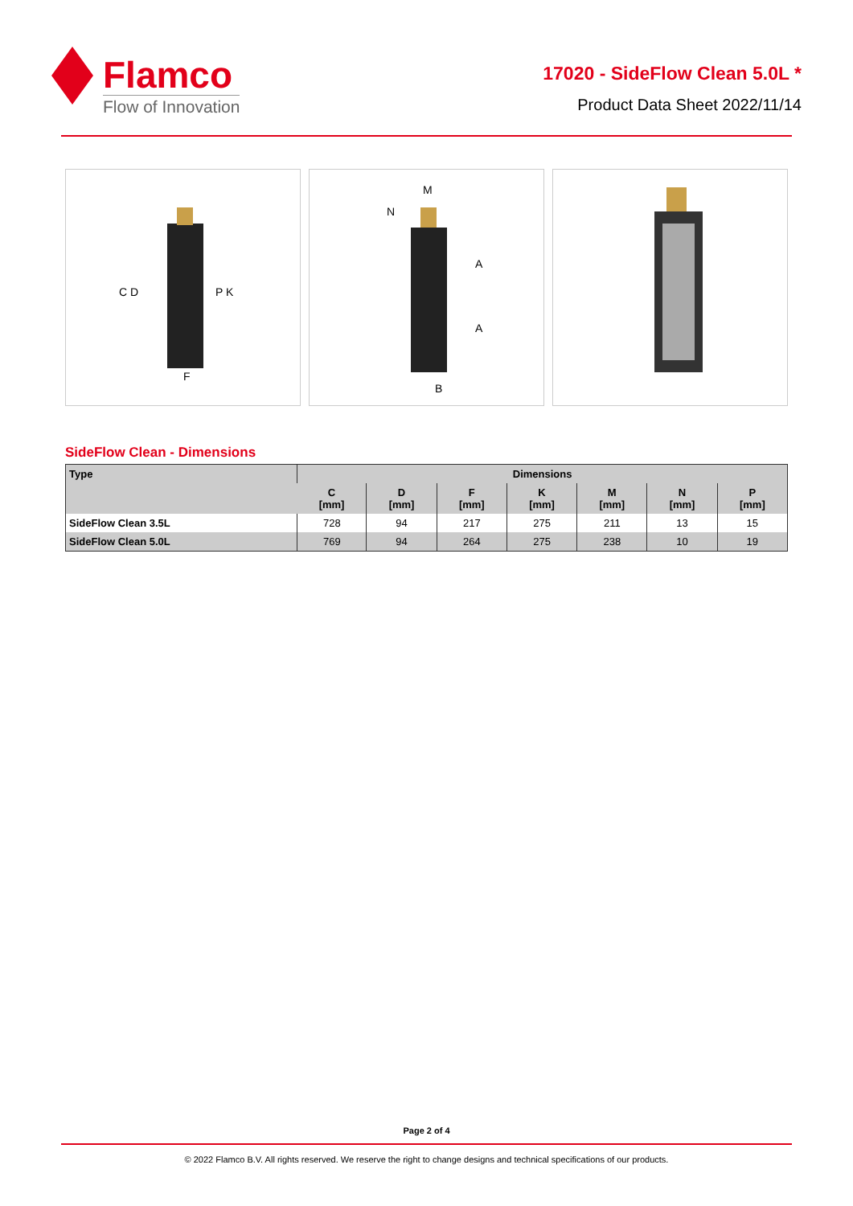Flamco
Flow of Innovation
17020 - SideFlow Clean 5.0L *
Product Data Sheet 2022/11/14
C D
P K
F
M
N
A
A
B
SideFlow Clean - Dimensions
| Type | Dimensions | | | | | | |
| --- | --- | --- | --- | --- | --- | --- | --- |
| | C [mm] | D [mm] | F [mm] | K [mm] | M [mm] | N [mm] | P [mm] |
| SideFlow Clean 3.5L | 728 | 94 | 217 | 275 | 211 | 13 | 15 |
| SideFlow Clean 5.0L | 769 | 94 | 264 | 275 | 238 | 10 | 19 |
Page 2 of 4
© 2022 Flamco B.V. All rights reserved. We reserve the right to change designs and technical specifications of our products.